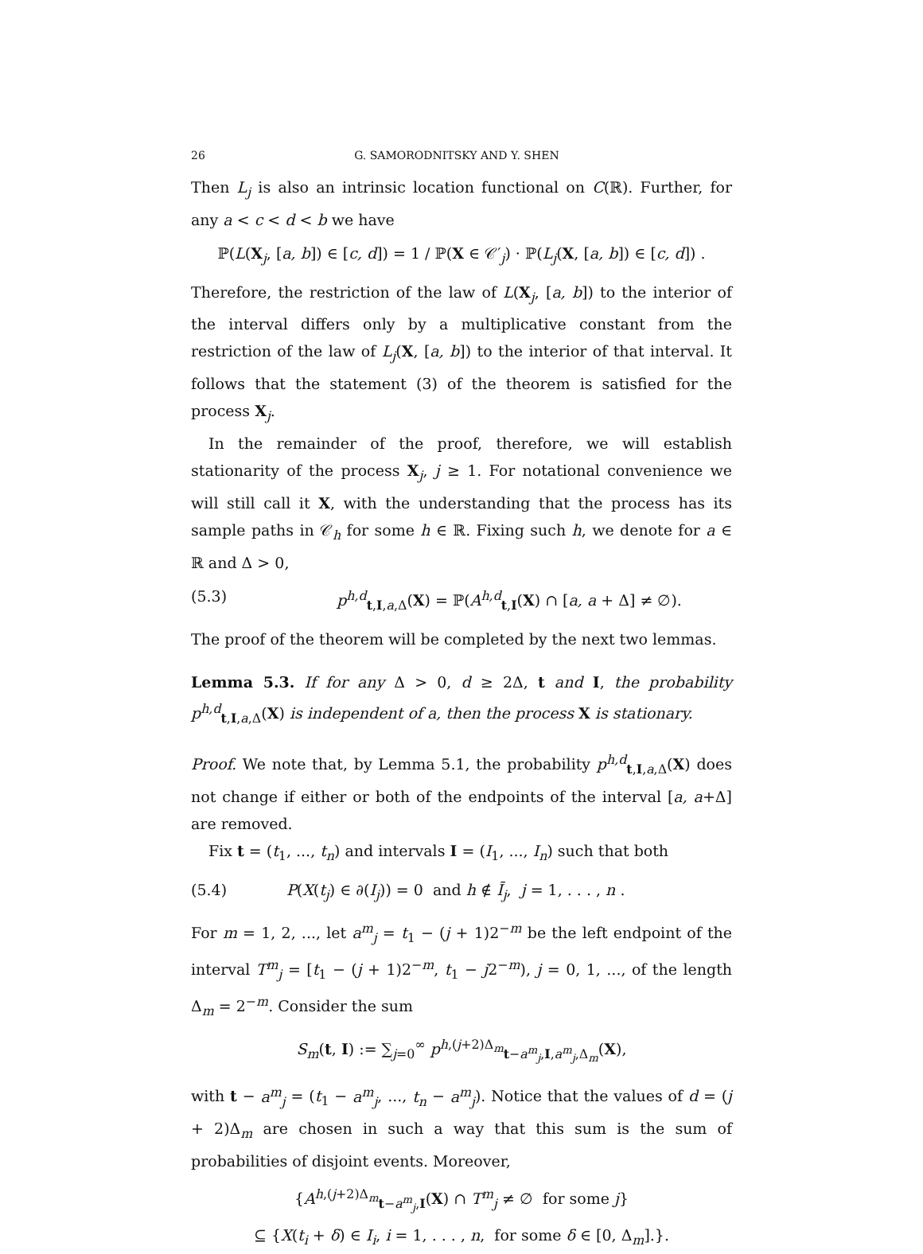26 G. SAMORODNITSKY AND Y. SHEN
Then L<sub>j</sub> is also an intrinsic location functional on C(ℝ). Further, for any a < c < d < b we have
ℙ(L(X<sub>j</sub>, [a, b]) ∈ [c, d]) = 1 / ℙ(X ∈ 𝒞′<sub>j</sub>) · ℙ(L<sub>j</sub>(X, [a, b]) ∈ [c, d]) .
Therefore, the restriction of the law of L(X<sub>j</sub>, [a, b]) to the interior of the interval differs only by a multiplicative constant from the restriction of the law of L<sub>j</sub>(X, [a, b]) to the interior of that interval. It follows that the statement (3) of the theorem is satisfied for the process X<sub>j</sub>.
In the remainder of the proof, therefore, we will establish stationarity of the process X<sub>j</sub>, j ≥ 1. For notational convenience we will still call it X, with the understanding that the process has its sample paths in 𝒞<sub>h</sub> for some h ∈ ℝ. Fixing such h, we denote for a ∈ ℝ and Δ > 0,
(5.3) p<sup>h,d</sup><sub>t,I,a,Δ</sub>(X) = ℙ(A<sup>h,d</sup><sub>t,I</sub>(X) ∩ [a, a + Δ] ≠ ∅).
The proof of the theorem will be completed by the next two lemmas.
Lemma 5.3. If for any Δ > 0, d ≥ 2Δ, t and I, the probability p<sup>h,d</sup><sub>t,I,a,Δ</sub>(X) is independent of a, then the process X is stationary.
Proof. We note that, by Lemma 5.1, the probability p<sup>h,d</sup><sub>t,I,a,Δ</sub>(X) does not change if either or both of the endpoints of the interval [a, a+Δ] are removed.
Fix t = (t<sub>1</sub>, ..., t<sub>n</sub>) and intervals I = (I<sub>1</sub>, ..., I<sub>n</sub>) such that both
(5.4) P(X(t<sub>j</sub>) ∈ ∂(I<sub>j</sub>)) = 0 and h ∉ Ī<sub>j</sub>, j = 1, . . . , n .
For m = 1, 2, ..., let a<sup>m</sup><sub>j</sub> = t<sub>1</sub> − (j + 1)2<sup>−m</sup> be the left endpoint of the interval T<sup>m</sup><sub>j</sub> = [t<sub>1</sub> − (j + 1)2<sup>−m</sup>, t<sub>1</sub> − j2<sup>−m</sup>), j = 0, 1, ..., of the length Δ<sub>m</sub> = 2<sup>−m</sup>. Consider the sum
S<sub>m</sub>(t, I) := ∑<sub>j=0</sub><sup>∞</sup> p<sup>h,(j+2)Δ<sub>m</sub></sup><sub>t−a<sup>m</sup><sub>j</sub>,I,a<sup>m</sup><sub>j</sub>,Δ<sub>m</sub></sub>(X),
with t − a<sup>m</sup><sub>j</sub> = (t<sub>1</sub> − a<sup>m</sup><sub>j</sub>, ..., t<sub>n</sub> − a<sup>m</sup><sub>j</sub>). Notice that the values of d = (j + 2)Δ<sub>m</sub> are chosen in such a way that this sum is the sum of probabilities of disjoint events. Moreover,
{A<sup>h,(j+2)Δ<sub>m</sub></sup><sub>t−a<sup>m</sup><sub>j</sub>,I</sub>(X) ∩ T<sup>m</sup><sub>j</sub> ≠ ∅ for some j}
⊆ {X(t<sub>i</sub> + δ) ∈ I<sub>i</sub>, i = 1, . . . , n, for some δ ∈ [0, Δ<sub>m</sub>].}.